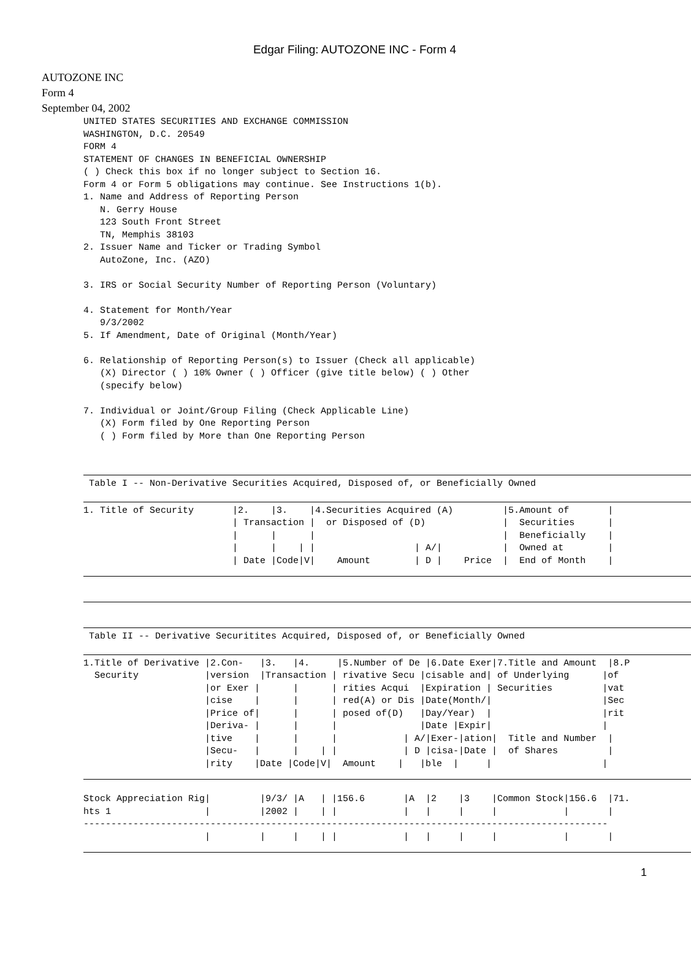Edgar Filing: AUTOZONE INC - Form 4
AUTOZONE INC
Form 4
September 04, 2002
UNITED STATES SECURITIES AND EXCHANGE COMMISSION
WASHINGTON, D.C. 20549
FORM 4
STATEMENT OF CHANGES IN BENEFICIAL OWNERSHIP
( ) Check this box if no longer subject to Section 16.
Form 4 or Form 5 obligations may continue. See Instructions 1(b).
1. Name and Address of Reporting Person
   N. Gerry House
   123 South Front Street
   TN, Memphis 38103
2. Issuer Name and Ticker or Trading Symbol
   AutoZone, Inc. (AZO)

3. IRS or Social Security Number of Reporting Person (Voluntary)

4. Statement for Month/Year
   9/3/2002
5. If Amendment, Date of Original (Month/Year)

6. Relationship of Reporting Person(s) to Issuer (Check all applicable)
   (X) Director ( ) 10% Owner ( ) Officer (give title below) ( ) Other
   (specify below)

7. Individual or Joint/Group Filing (Check Applicable Line)
   (X) Form filed by One Reporting Person
   ( ) Form filed by More than One Reporting Person
 Table I -- Non-Derivative Securities Acquired, Disposed of, or Beneficially Owned
1. Title of Security       |2.    |3.    |4.Securities Acquired (A)         |5.Amount of       |
                           | Transaction |  or Disposed of (D)              |  Securities      |
                           |      |      |                                  |  Beneficially    |
                           |      |    | |                  | A/|           |  Owned at        |
                           | Date |Code|V|    Amount        | D |    Price  |  End of Month    |
 Table II -- Derivative Securitites Acquired, Disposed of, or Beneficially Owned
1.Title of Derivative |2.Con-   |3.   |4.     |5.Number of De |6.Date Exer|7.Title and Amount  |8.P
  Security            |version  |Transaction | rivative Secu |cisable and| of Underlying      |of
                      |or Exer |      |      | rities Acqui  |Expiration | Securities         |vat
                      |cise    |      |      | red(A) or Dis |Date(Month/|                    |Sec
                      |Price of|      |      | posed of(D)   |Day/Year)  |                    |rit
                      |Deriva- |      |      |               |Date |Expir|                    |
                      |tive    |      |      |            | A/|Exer-|ation|  Title and Number  |
                      |Secu-   |      |    | |            | D |cisa-|Date |  of Shares         |
                      |rity    |Date |Code|V|  Amount    |   |ble  |     |                    |
Stock Appreciation Rig|         |9/3/ |A   | |156.6       |A  |2    |3    |Common Stock|156.6  |71.
hts 1                 |         |2002 |    | |            |   |     |     |            |       |
-----------------------------------------------------------------------------------------------
                      |         |     |    | |            |   |     |     |            |       |
1